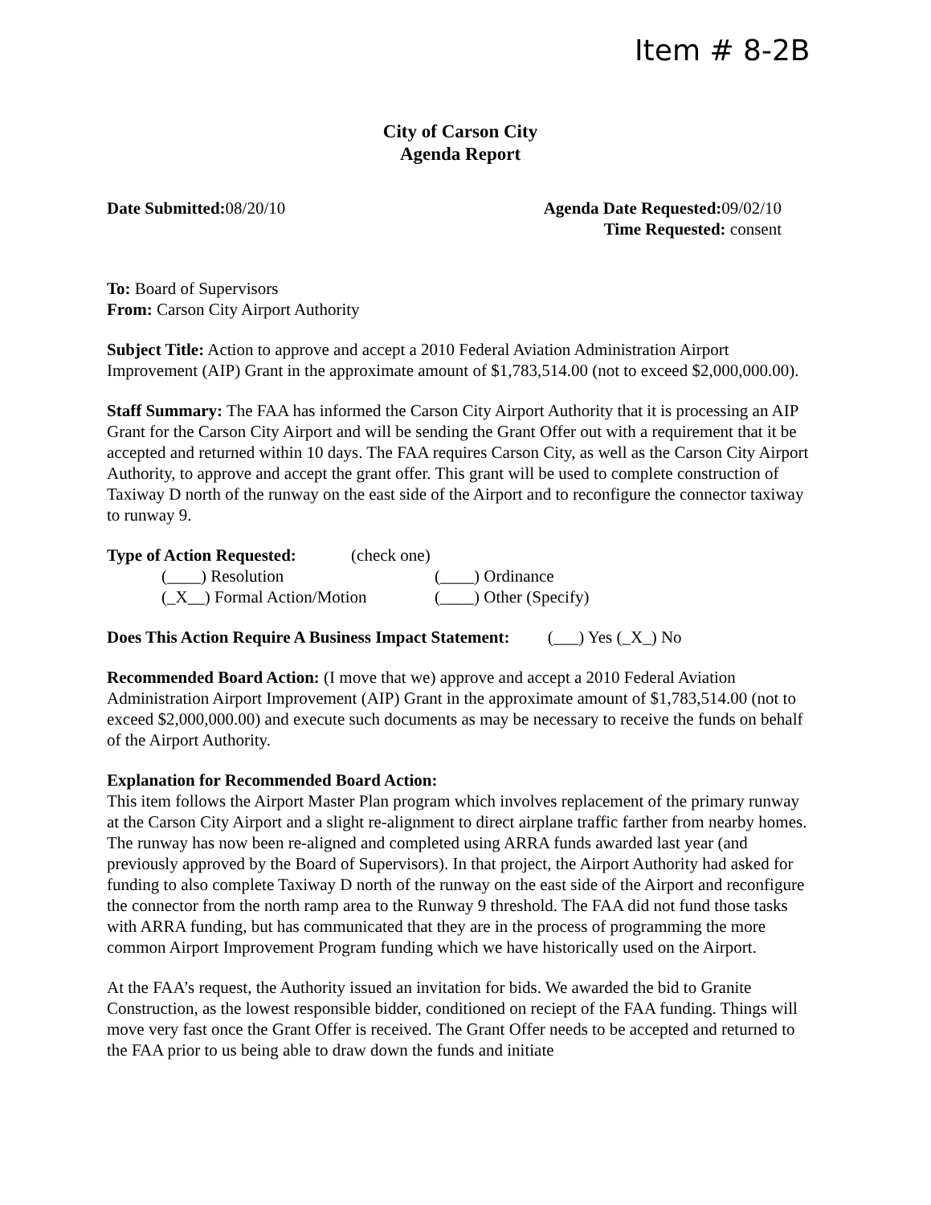Item # 8-2B
City of Carson City
Agenda Report
Date Submitted: 08/20/10 Agenda Date Requested: 09/02/10
Time Requested: consent
To: Board of Supervisors
From: Carson City Airport Authority
Subject Title: Action to approve and accept a 2010 Federal Aviation Administration Airport Improvement (AIP) Grant in the approximate amount of $1,783,514.00 (not to exceed $2,000,000.00).
Staff Summary: The FAA has informed the Carson City Airport Authority that it is processing an AIP Grant for the Carson City Airport and will be sending the Grant Offer out with a requirement that it be accepted and returned within 10 days. The FAA requires Carson City, as well as the Carson City Airport Authority, to approve and accept the grant offer. This grant will be used to complete construction of Taxiway D north of the runway on the east side of the Airport and to reconfigure the connector taxiway to runway 9.
Type of Action Requested: (check one)
(____) Resolution
(____) Ordinance
(_X__) Formal Action/Motion
(____) Other (Specify)
Does This Action Require A Business Impact Statement: (___) Yes (_X_) No
Recommended Board Action: (I move that we) approve and accept a 2010 Federal Aviation Administration Airport Improvement (AIP) Grant in the approximate amount of $1,783,514.00 (not to exceed $2,000,000.00) and execute such documents as may be necessary to receive the funds on behalf of the Airport Authority.
Explanation for Recommended Board Action:
This item follows the Airport Master Plan program which involves replacement of the primary runway at the Carson City Airport and a slight re-alignment to direct airplane traffic farther from nearby homes. The runway has now been re-aligned and completed using ARRA funds awarded last year (and previously approved by the Board of Supervisors). In that project, the Airport Authority had asked for funding to also complete Taxiway D north of the runway on the east side of the Airport and reconfigure the connector from the north ramp area to the Runway 9 threshold. The FAA did not fund those tasks with ARRA funding, but has communicated that they are in the process of programming the more common Airport Improvement Program funding which we have historically used on the Airport.
At the FAA’s request, the Authority issued an invitation for bids. We awarded the bid to Granite Construction, as the lowest responsible bidder, conditioned on reciept of the FAA funding. Things will move very fast once the Grant Offer is received. The Grant Offer needs to be accepted and returned to the FAA prior to us being able to draw down the funds and initiate